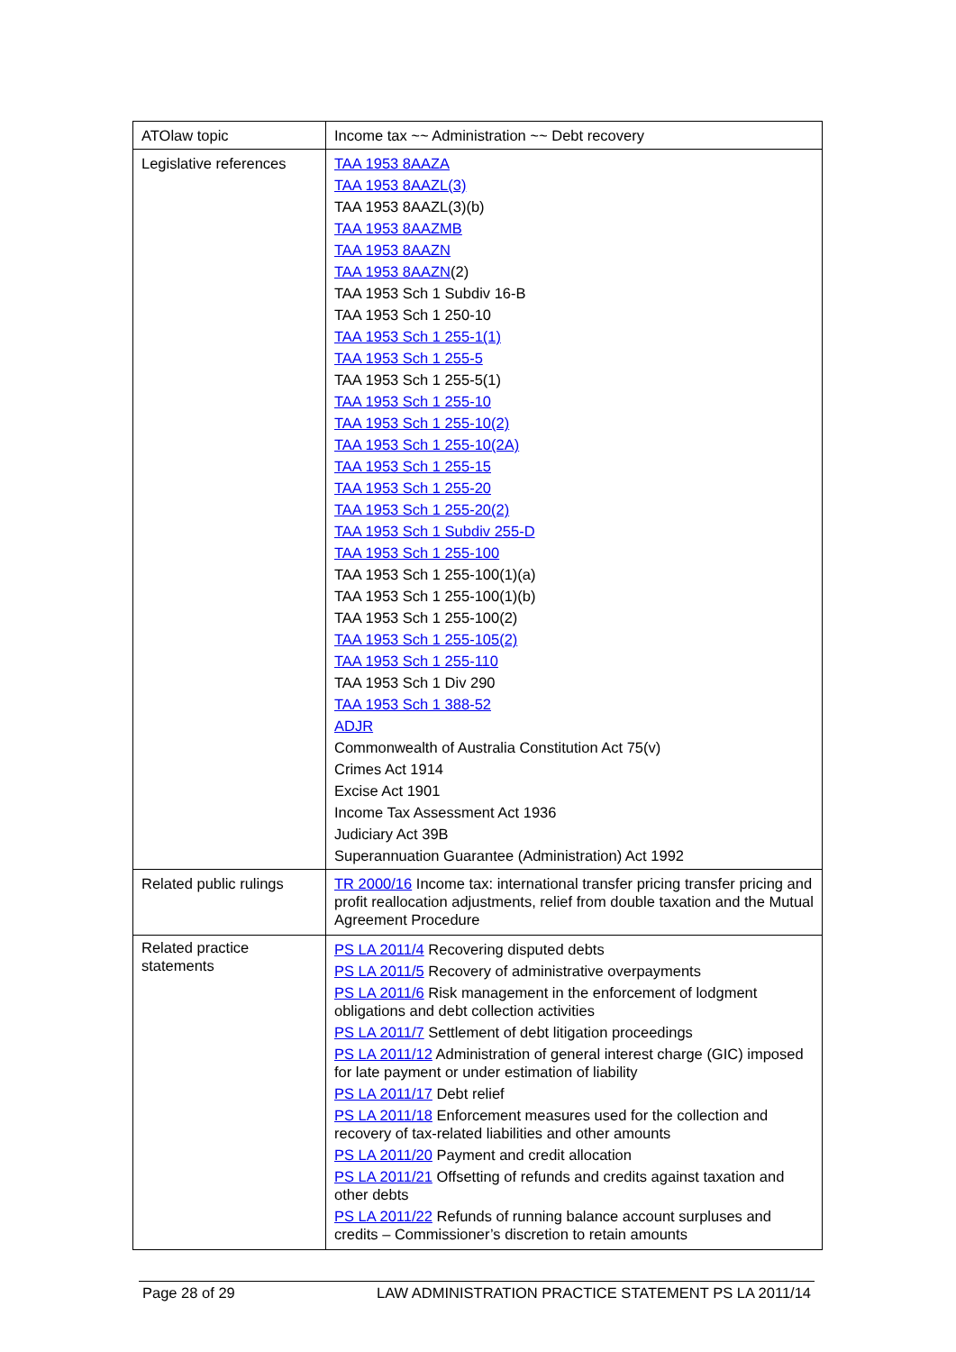| ATOlaw topic | Income tax ~~ Administration ~~ Debt recovery |
| Legislative references | TAA 1953 8AAZA TAA 1953 8AAZL(3) TAA 1953 8AAZL(3)(b) TAA 1953 8AAZMB TAA 1953 8AAZN TAA 1953 8AAZN (2) TAA 1953 Sch 1 Subdiv 16-B TAA 1953 Sch 1 250-10 TAA 1953 Sch 1 255-1(1) TAA 1953 Sch 1 255-5 TAA 1953 Sch 1 255-5(1) TAA 1953 Sch 1 255-10 TAA 1953 Sch 1 255-10(2) TAA 1953 Sch 1 255-10(2A) TAA 1953 Sch 1 255-15 TAA 1953 Sch 1 255-20 TAA 1953 Sch 1 255-20(2) TAA 1953 Sch 1 Subdiv 255-D TAA 1953 Sch 1 255-100 TAA 1953 Sch 1 255-100(1)(a) TAA 1953 Sch 1 255-100(1)(b) TAA 1953 Sch 1 255-100(2) TAA 1953 Sch 1 255-105(2) TAA 1953 Sch 1 255-110 TAA 1953 Sch 1 Div 290 TAA 1953 Sch 1 388-52 ADJR Commonwealth of Australia Constitution Act 75(v) Crimes Act 1914 Excise Act 1901 Income Tax Assessment Act 1936 Judiciary Act 39B Superannuation Guarantee (Administration) Act 1992 |
| Related public rulings | TR 2000/16 Income tax: international transfer pricing transfer pricing and profit reallocation adjustments, relief from double taxation and the Mutual Agreement Procedure |
| Related practice statements | PS LA 2011/4 Recovering disputed debts PS LA 2011/5 Recovery of administrative overpayments PS LA 2011/6 Risk management in the enforcement of lodgment obligations and debt collection activities PS LA 2011/7 Settlement of debt litigation proceedings PS LA 2011/12 Administration of general interest charge (GIC) imposed for late payment or under estimation of liability PS LA 2011/17 Debt relief PS LA 2011/18 Enforcement measures used for the collection and recovery of tax-related liabilities and other amounts PS LA 2011/20 Payment and credit allocation PS LA 2011/21 Offsetting of refunds and credits against taxation and other debts PS LA 2011/22 Refunds of running balance account surpluses and credits – Commissioner’s discretion to retain amounts |
Page 28 of 29 LAW ADMINISTRATION PRACTICE STATEMENT PS LA 2011/14